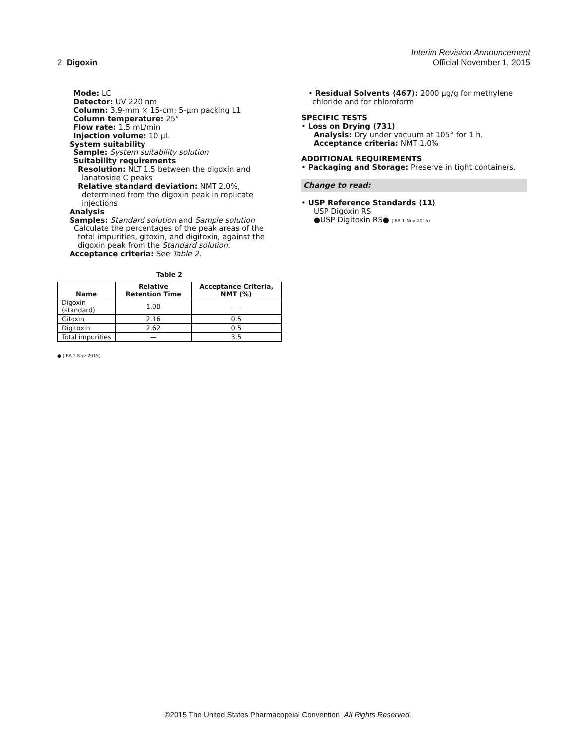Interim Revision Announcement
2 Digoxin Official November 1, 2015
Mode: LC
Detector: UV 220 nm
Column: 3.9-mm × 15-cm; 5-µm packing L1
Column temperature: 25°
Flow rate: 1.5 mL/min
Injection volume: 10 µL
System suitability
Sample: System suitability solution
Suitability requirements
Resolution: NLT 1.5 between the digoxin and lanatoside C peaks
Relative standard deviation: NMT 2.0%, determined from the digoxin peak in replicate injections
Analysis
Samples: Standard solution and Sample solution
Calculate the percentages of the peak areas of the total impurities, gitoxin, and digitoxin, against the digoxin peak from the Standard solution.
Acceptance criteria: See Table 2.
Table 2
| Name | Relative Retention Time | Acceptance Criteria, NMT (%) |
| --- | --- | --- |
| Digoxin (standard) | 1.00 | — |
| Gitoxin | 2.16 | 0.5 |
| Digitoxin | 2.62 | 0.5 |
| Total impurities | — | 3.5 |
● (IRA 1-Nov-2015)
• Residual Solvents ⟨467⟩: 2000 µg/g for methylene chloride and for chloroform
SPECIFIC TESTS
• Loss on Drying ⟨731⟩
Analysis: Dry under vacuum at 105° for 1 h.
Acceptance criteria: NMT 1.0%
ADDITIONAL REQUIREMENTS
• Packaging and Storage: Preserve in tight containers.
Change to read:
• USP Reference Standards ⟨11⟩
USP Digoxin RS
●USP Digitoxin RS● (IRA 1-Nov-2015)
©2015 The United States Pharmacopeial Convention All Rights Reserved.